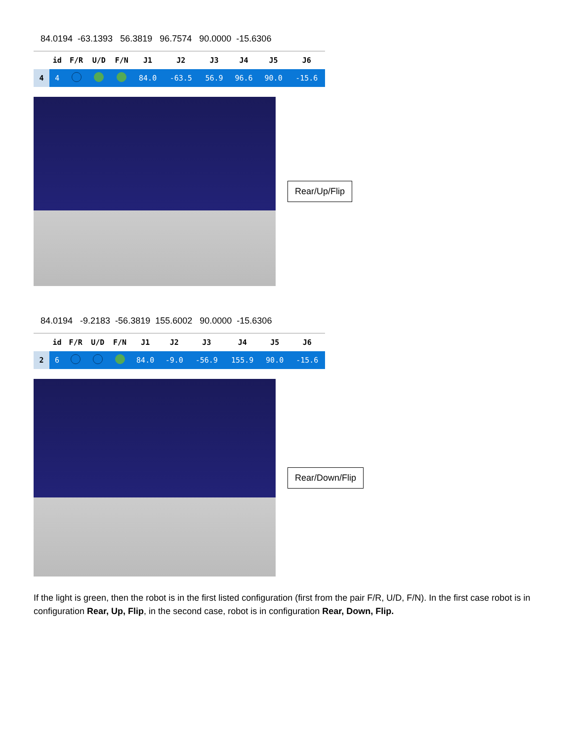84.0194 -63.1393 56.3819 96.7574 90.0000 -15.6306
| | id | F/R | U/D | F/N | J1 | J2 | J3 | J4 | J5 | J6 |
| --- | --- | --- | --- | --- | --- | --- | --- | --- | --- | --- |
| 4 | 4 | | | | 84.0 | -63.5 | 56.9 | 96.6 | 90.0 | -15.6 |
Rear/Up/Flip
84.0194 -9.2183 -56.3819 155.6002 90.0000 -15.6306
| | id | F/R | U/D | F/N | J1 | J2 | J3 | J4 | J5 | J6 |
| --- | --- | --- | --- | --- | --- | --- | --- | --- | --- | --- |
| 2 | 6 | | | | 84.0 | -9.0 | -56.9 | 155.9 | 90.0 | -15.6 |
Rear/Down/Flip
If the light is green, then the robot is in the first listed configuration (first from the pair F/R, U/D, F/N). In the first case robot is in configuration Rear, Up, Flip, in the second case, robot is in configuration Rear, Down, Flip.